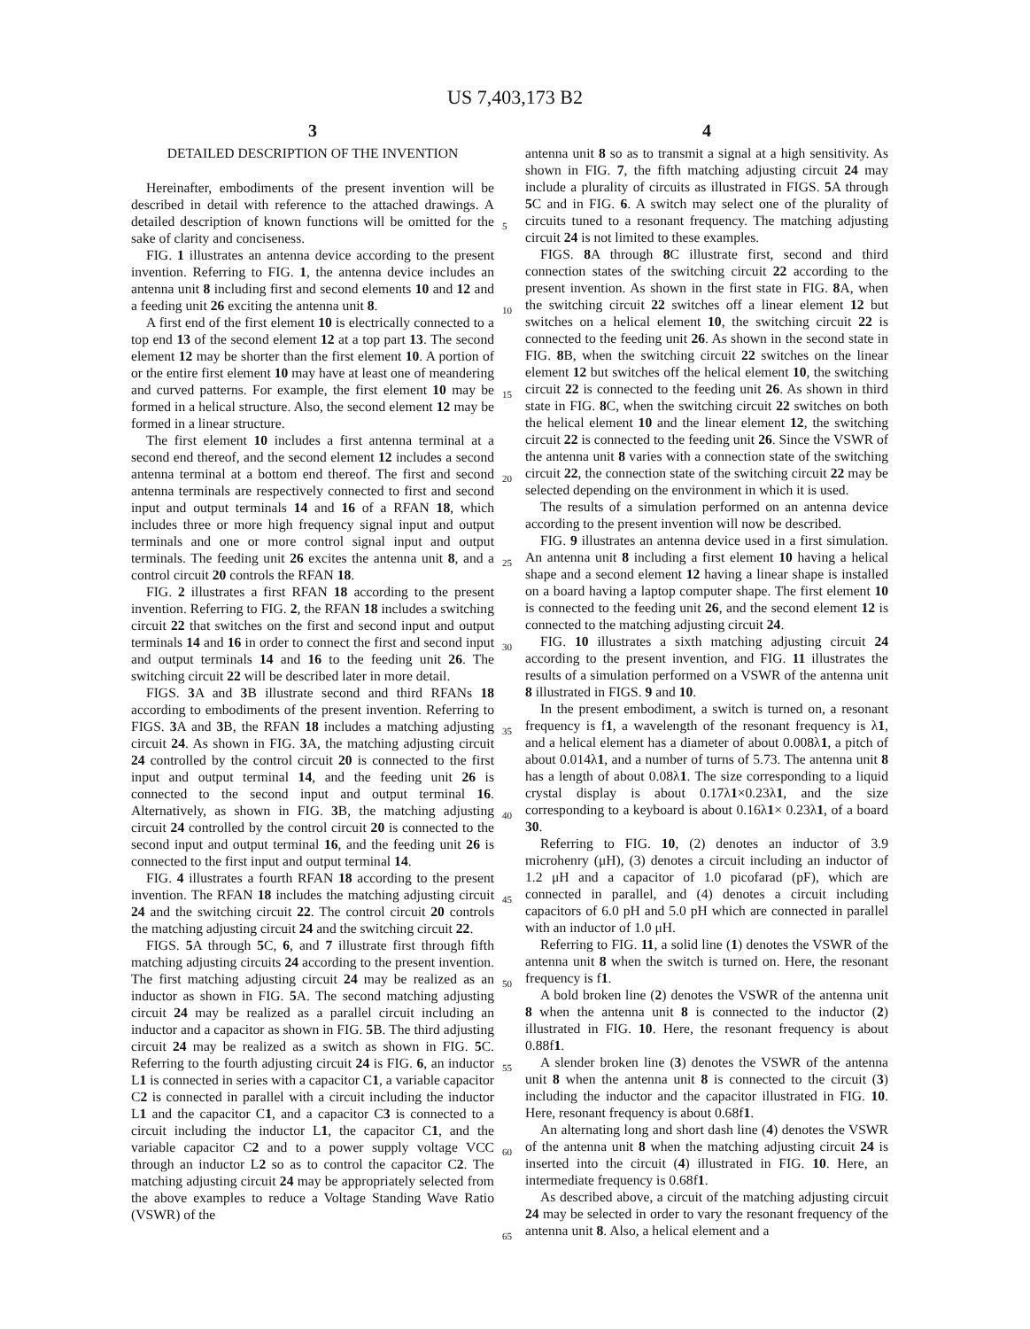US 7,403,173 B2
3
DETAILED DESCRIPTION OF THE INVENTION
Hereinafter, embodiments of the present invention will be described in detail with reference to the attached drawings. A detailed description of known functions will be omitted for the sake of clarity and conciseness.
FIG. 1 illustrates an antenna device according to the present invention. Referring to FIG. 1, the antenna device includes an antenna unit 8 including first and second elements 10 and 12 and a feeding unit 26 exciting the antenna unit 8.
A first end of the first element 10 is electrically connected to a top end 13 of the second element 12 at a top part 13. The second element 12 may be shorter than the first element 10. A portion of or the entire first element 10 may have at least one of meandering and curved patterns. For example, the first element 10 may be formed in a helical structure. Also, the second element 12 may be formed in a linear structure.
The first element 10 includes a first antenna terminal at a second end thereof, and the second element 12 includes a second antenna terminal at a bottom end thereof. The first and second antenna terminals are respectively connected to first and second input and output terminals 14 and 16 of a RFAN 18, which includes three or more high frequency signal input and output terminals and one or more control signal input and output terminals. The feeding unit 26 excites the antenna unit 8, and a control circuit 20 controls the RFAN 18.
FIG. 2 illustrates a first RFAN 18 according to the present invention. Referring to FIG. 2, the RFAN 18 includes a switching circuit 22 that switches on the first and second input and output terminals 14 and 16 in order to connect the first and second input and output terminals 14 and 16 to the feeding unit 26. The switching circuit 22 will be described later in more detail.
FIGS. 3 A and 3 B illustrate second and third RFANs 18 according to embodiments of the present invention. Referring to FIGS. 3 A and 3 B, the RFAN 18 includes a matching adjusting circuit 24. As shown in FIG. 3 A, the matching adjusting circuit 24 controlled by the control circuit 20 is connected to the first input and output terminal 14, and the feeding unit 26 is connected to the second input and output terminal 16. Alternatively, as shown in FIG. 3 B, the matching adjusting circuit 24 controlled by the control circuit 20 is connected to the second input and output terminal 16, and the feeding unit 26 is connected to the first input and output terminal 14.
FIG. 4 illustrates a fourth RFAN 18 according to the present invention. The RFAN 18 includes the matching adjusting circuit 24 and the switching circuit 22. The control circuit 20 controls the matching adjusting circuit 24 and the switching circuit 22.
FIGS. 5 A through 5 C, 6, and 7 illustrate first through fifth matching adjusting circuits 24 according to the present invention. The first matching adjusting circuit 24 may be realized as an inductor as shown in FIG. 5 A. The second matching adjusting circuit 24 may be realized as a parallel circuit including an inductor and a capacitor as shown in FIG. 5 B. The third adjusting circuit 24 may be realized as a switch as shown in FIG. 5 C. Referring to the fourth adjusting circuit 24 is FIG. 6, an inductor L1 is connected in series with a capacitor C1, a variable capacitor C2 is connected in parallel with a circuit including the inductor L1 and the capacitor C1, and a capacitor C3 is connected to a circuit including the inductor L1, the capacitor C1, and the variable capacitor C2 and to a power supply voltage VCC through an inductor L2 so as to control the capacitor C2. The matching adjusting circuit 24 may be appropriately selected from the above examples to reduce a Voltage Standing Wave Ratio (VSWR) of the
4
antenna unit 8 so as to transmit a signal at a high sensitivity. As shown in FIG. 7, the fifth matching adjusting circuit 24 may include a plurality of circuits as illustrated in FIGS. 5 A through 5 C and in FIG. 6. A switch may select one of the plurality of circuits tuned to a resonant frequency. The matching adjusting circuit 24 is not limited to these examples.
FIGS. 8 A through 8 C illustrate first, second and third connection states of the switching circuit 22 according to the present invention. As shown in the first state in FIG. 8 A, when the switching circuit 22 switches off a linear element 12 but switches on a helical element 10, the switching circuit 22 is connected to the feeding unit 26. As shown in the second state in FIG. 8 B, when the switching circuit 22 switches on the linear element 12 but switches off the helical element 10, the switching circuit 22 is connected to the feeding unit 26. As shown in third state in FIG. 8 C, when the switching circuit 22 switches on both the helical element 10 and the linear element 12, the switching circuit 22 is connected to the feeding unit 26. Since the VSWR of the antenna unit 8 varies with a connection state of the switching circuit 22, the connection state of the switching circuit 22 may be selected depending on the environment in which it is used.
The results of a simulation performed on an antenna device according to the present invention will now be described.
FIG. 9 illustrates an antenna device used in a first simulation. An antenna unit 8 including a first element 10 having a helical shape and a second element 12 having a linear shape is installed on a board having a laptop computer shape. The first element 10 is connected to the feeding unit 26, and the second element 12 is connected to the matching adjusting circuit 24.
FIG. 10 illustrates a sixth matching adjusting circuit 24 according to the present invention, and FIG. 11 illustrates the results of a simulation performed on a VSWR of the antenna unit 8 illustrated in FIGS. 9 and 10.
In the present embodiment, a switch is turned on, a resonant frequency is f1, a wavelength of the resonant frequency is λ1, and a helical element has a diameter of about 0.008λ1, a pitch of about 0.014λ1, and a number of turns of 5.73. The antenna unit 8 has a length of about 0.08λ1. The size corresponding to a liquid crystal display is about 0.17λ1×0.23λ1, and the size corresponding to a keyboard is about 0.16λ1× 0.23λ1, of a board 30.
Referring to FIG. 10, (2) denotes an inductor of 3.9 microhenry (μH), (3) denotes a circuit including an inductor of 1.2 μH and a capacitor of 1.0 picofarad (pF), which are connected in parallel, and (4) denotes a circuit including capacitors of 6.0 pH and 5.0 pH which are connected in parallel with an inductor of 1.0 μH.
Referring to FIG. 11, a solid line (1) denotes the VSWR of the antenna unit 8 when the switch is turned on. Here, the resonant frequency is f1.
A bold broken line (2) denotes the VSWR of the antenna unit 8 when the antenna unit 8 is connected to the inductor (2) illustrated in FIG. 10. Here, the resonant frequency is about 0.88f1.
A slender broken line (3) denotes the VSWR of the antenna unit 8 when the antenna unit 8 is connected to the circuit (3) including the inductor and the capacitor illustrated in FIG. 10. Here, resonant frequency is about 0.68f1.
An alternating long and short dash line (4) denotes the VSWR of the antenna unit 8 when the matching adjusting circuit 24 is inserted into the circuit (4) illustrated in FIG. 10. Here, an intermediate frequency is 0.68f1.
As described above, a circuit of the matching adjusting circuit 24 may be selected in order to vary the resonant frequency of the antenna unit 8. Also, a helical element and a
5
10
15
20
25
30
35
40
45
50
55
60
65